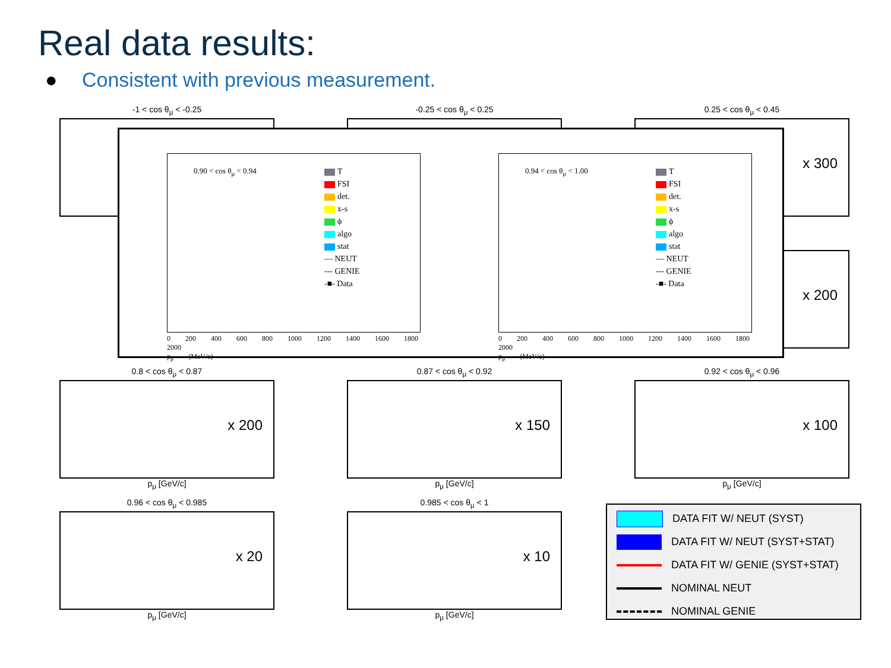Real data results:
● Consistent with previous measurement.
-1 < cos θ<sub>μ</sub> < -0.25 -0.25 < cos θ<sub>μ</sub> < 0.25
0.25 < cos θ<sub>μ</sub> < 0.45
x 300
x 200
0.90 < cos θ<sub>μ</sub> < 0.94
T
FSI
det.
x-s
ϕ
algo
stat
— NEUT
--- GENIE
-■- Data
0 200 400 600 800 1000 1200 1400 1600 1800 2000
p<sub>μ</sub> (MeV/c)
0.94 < cos θ<sub>μ</sub> < 1.00
T
FSI
det.
x-s
ϕ
algo
stat
— NEUT
--- GENIE
-■- Data
0 200 400 600 800 1000 1200 1400 1600 1800 2000
p<sub>μ</sub> (MeV/c)
0.8 < cos θ<sub>μ</sub> < 0.87
x 200
p<sub>μ</sub> [GeV/c]
0.87 < cos θ<sub>μ</sub> < 0.92
x 150
p<sub>μ</sub> [GeV/c]
0.92 < cos θ<sub>μ</sub> < 0.96
x 100
p<sub>μ</sub> [GeV/c]
0.96 < cos θ<sub>μ</sub> < 0.985
x 20
p<sub>μ</sub> [GeV/c]
0.985 < cos θ<sub>μ</sub> < 1
x 10
p<sub>μ</sub> [GeV/c]
DATA FIT W/ NEUT (SYST)
DATA FIT W/ NEUT (SYST+STAT)
DATA FIT W/ GENIE (SYST+STAT)
NOMINAL NEUT
NOMINAL GENIE